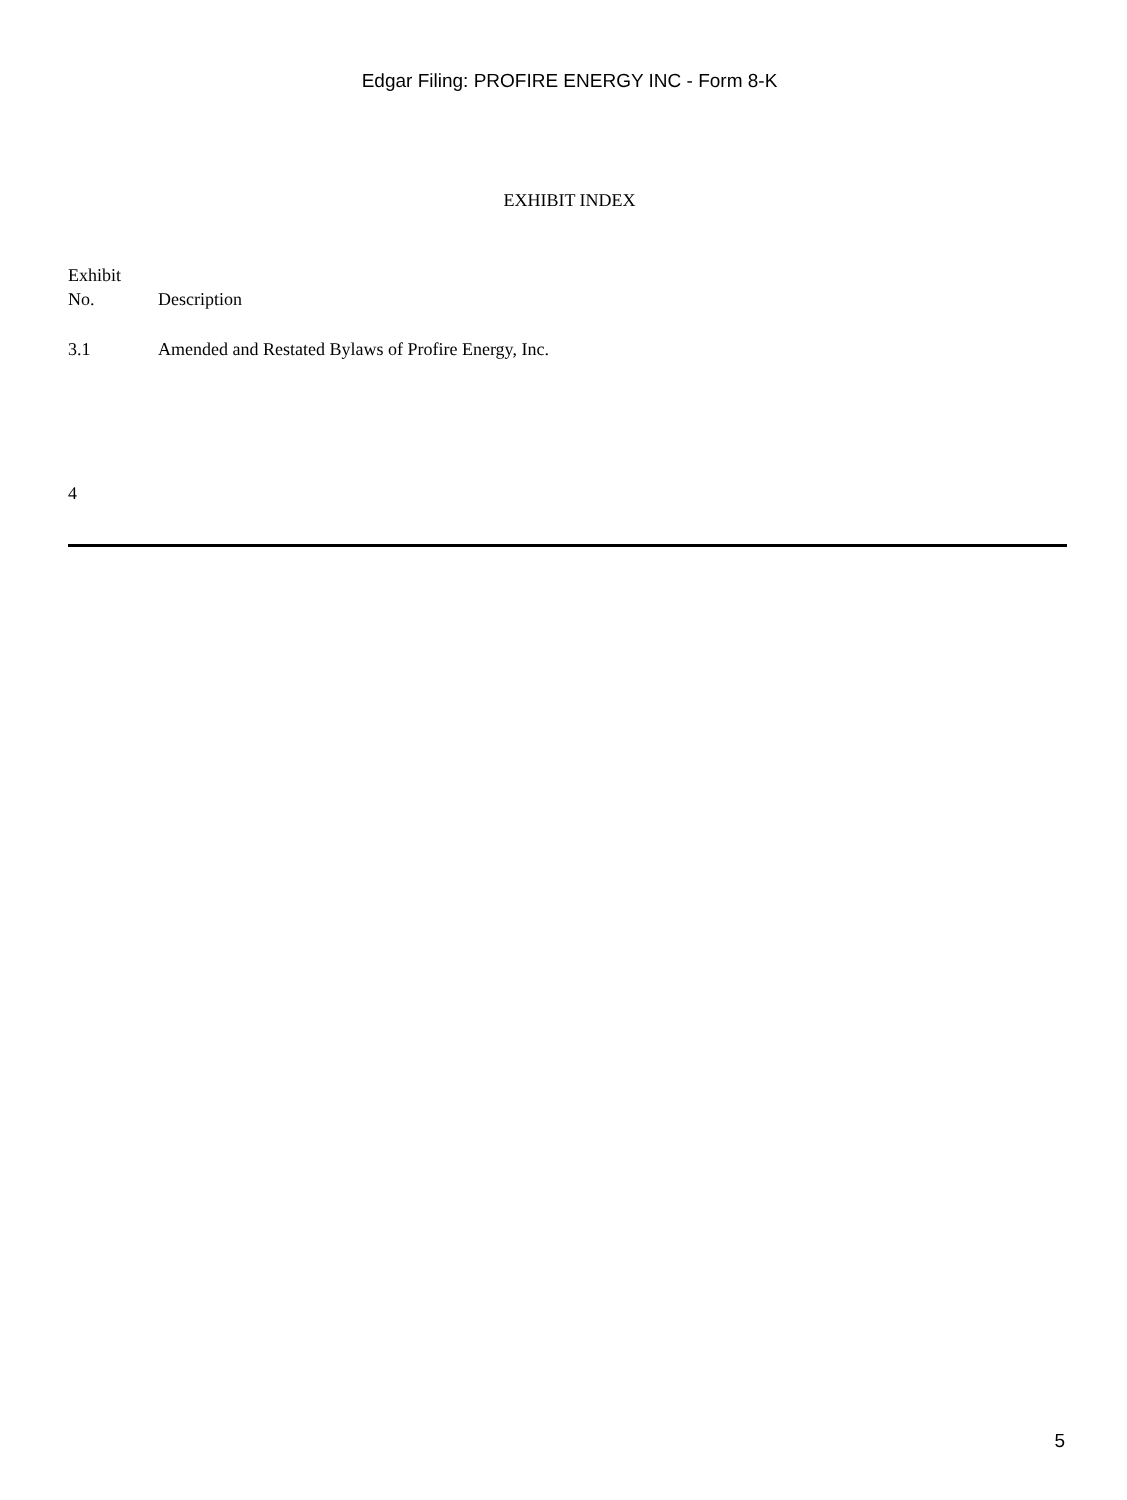Edgar Filing: PROFIRE ENERGY INC - Form 8-K
EXHIBIT INDEX
| Exhibit No. | Description |
| --- | --- |
| 3.1 | Amended and Restated Bylaws of Profire Energy, Inc. |
4
5